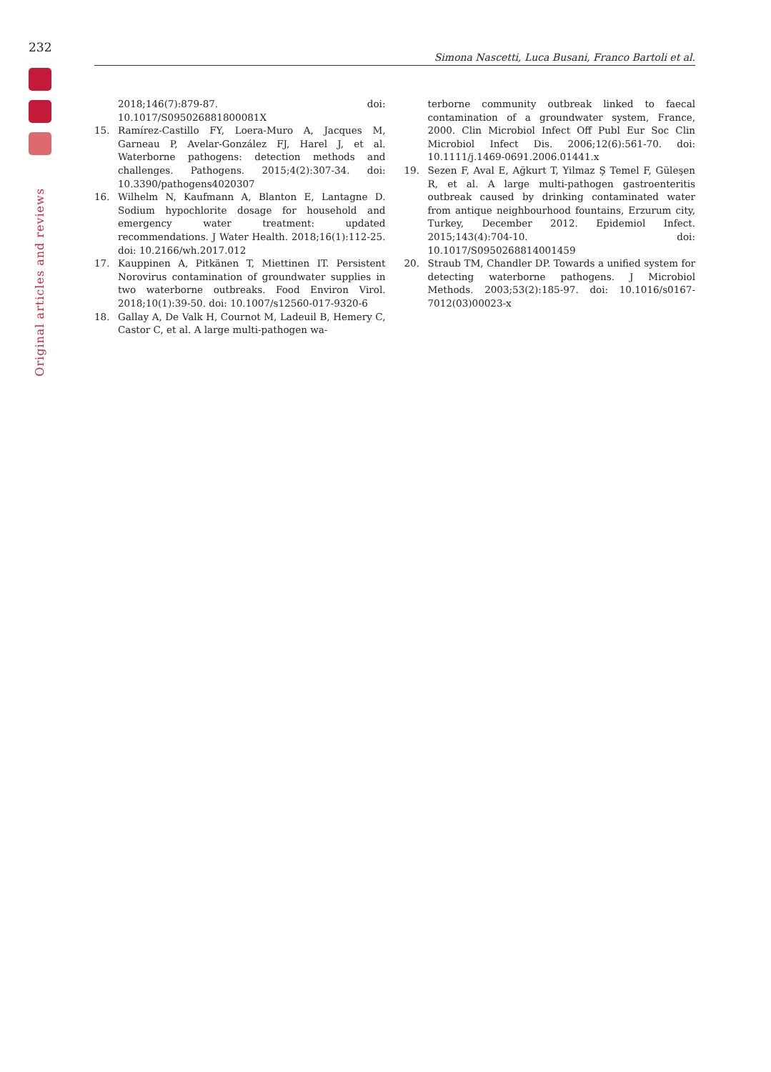232
Original articles and reviews
Simona Nascetti, Luca Busani, Franco Bartoli et al.
2018;146(7):879-87. doi: 10.1017/S095026881800081X
15. Ramírez-Castillo FY, Loera-Muro A, Jacques M, Garneau P, Avelar-González FJ, Harel J, et al. Waterborne pathogens: detection methods and challenges. Pathogens. 2015;4(2):307-34. doi: 10.3390/pathogens4020307
16. Wilhelm N, Kaufmann A, Blanton E, Lantagne D. Sodium hypochlorite dosage for household and emergency water treatment: updated recommendations. J Water Health. 2018;16(1):112-25. doi: 10.2166/wh.2017.012
17. Kauppinen A, Pitkänen T, Miettinen IT. Persistent Norovirus contamination of groundwater supplies in two waterborne outbreaks. Food Environ Virol. 2018;10(1):39-50. doi: 10.1007/s12560-017-9320-6
18. Gallay A, De Valk H, Cournot M, Ladeuil B, Hemery C, Castor C, et al. A large multi-pathogen wa-
terborne community outbreak linked to faecal contamination of a groundwater system, France, 2000. Clin Microbiol Infect Off Publ Eur Soc Clin Microbiol Infect Dis. 2006;12(6):561-70. doi: 10.1111/j.1469-0691.2006.01441.x
19. Sezen F, Aval E, Ağkurt T, Yilmaz Ş Temel F, Güleşen R, et al. A large multi-pathogen gastroenteritis outbreak caused by drinking contaminated water from antique neighbourhood fountains, Erzurum city, Turkey, December 2012. Epidemiol Infect. 2015;143(4):704-10. doi: 10.1017/S0950268814001459
20. Straub TM, Chandler DP. Towards a unified system for detecting waterborne pathogens. J Microbiol Methods. 2003;53(2):185-97. doi: 10.1016/s0167-7012(03)00023-x